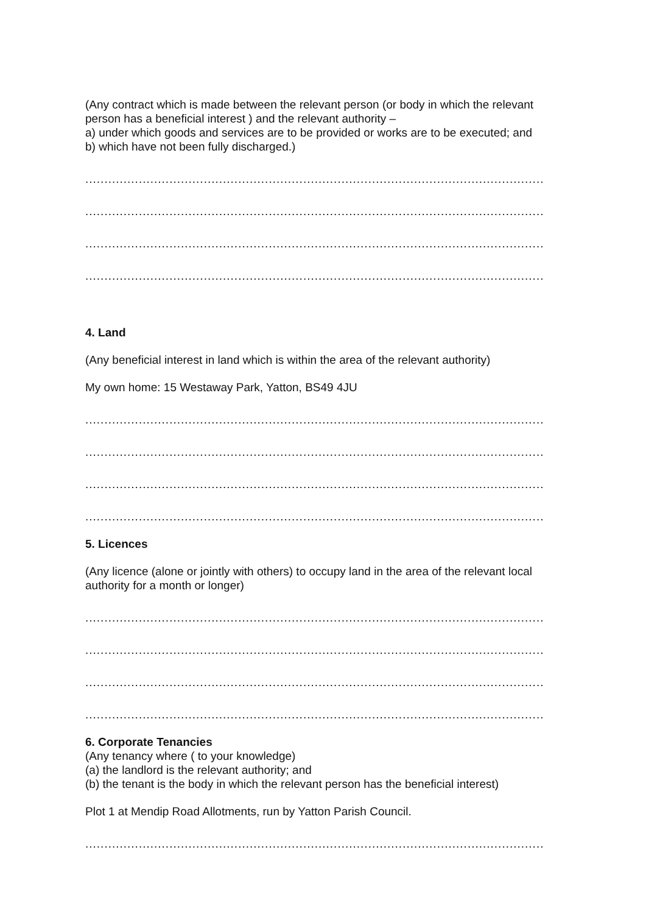(Any contract which is made between the relevant person (or body in which the relevant person has a beneficial interest ) and the relevant authority –
a) under which goods and services are to be provided or works are to be executed; and
b) which have not been fully discharged.)
........................................................................................................................
........................................................................................................................
........................................................................................................................
........................................................................................................................
4. Land
(Any beneficial interest in land which is within the area of the relevant authority)
My own home: 15 Westaway Park, Yatton, BS49 4JU
........................................................................................................................
........................................................................................................................
........................................................................................................................
........................................................................................................................
5. Licences
(Any licence (alone or jointly with others) to occupy land in the area of the relevant local authority for a month or longer)
........................................................................................................................
........................................................................................................................
........................................................................................................................
........................................................................................................................
6. Corporate Tenancies
(Any tenancy where ( to your knowledge)
(a) the landlord is the relevant authority; and
(b) the tenant is the body in which the relevant person has the beneficial interest)
Plot 1 at Mendip Road Allotments, run by Yatton Parish Council.
........................................................................................................................